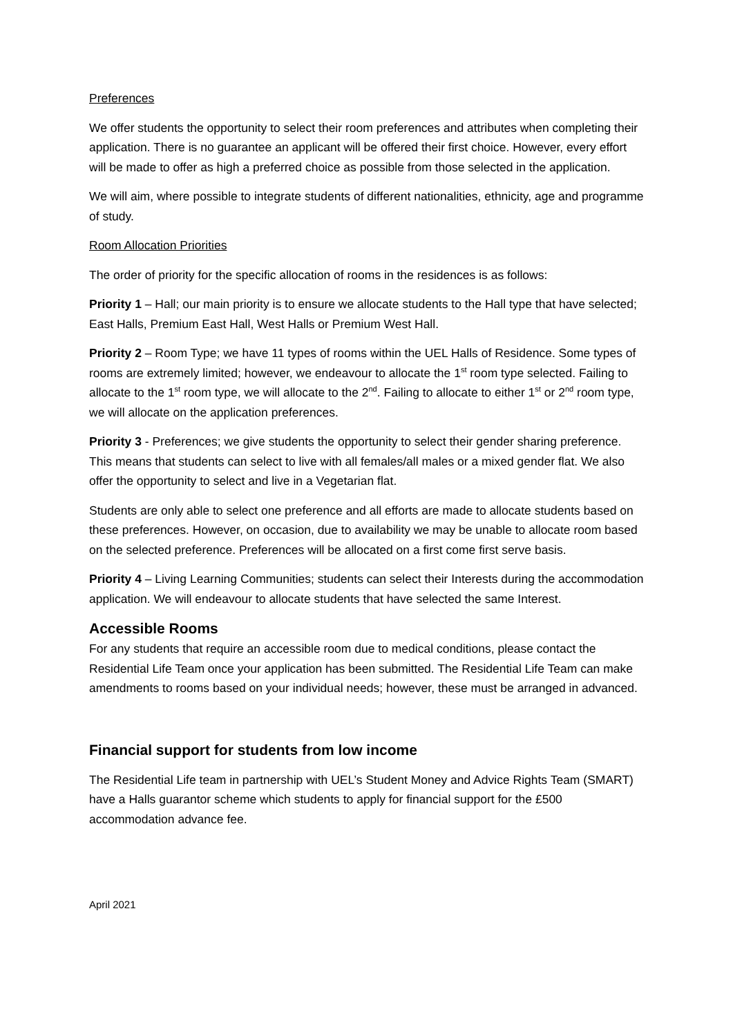Preferences
We offer students the opportunity to select their room preferences and attributes when completing their application. There is no guarantee an applicant will be offered their first choice. However, every effort will be made to offer as high a preferred choice as possible from those selected in the application.
We will aim, where possible to integrate students of different nationalities, ethnicity, age and programme of study.
Room Allocation Priorities
The order of priority for the specific allocation of rooms in the residences is as follows:
Priority 1 – Hall; our main priority is to ensure we allocate students to the Hall type that have selected; East Halls, Premium East Hall, West Halls or Premium West Hall.
Priority 2 – Room Type; we have 11 types of rooms within the UEL Halls of Residence. Some types of rooms are extremely limited; however, we endeavour to allocate the 1<sup>st</sup> room type selected. Failing to allocate to the 1<sup>st</sup> room type, we will allocate to the 2<sup>nd</sup>. Failing to allocate to either 1<sup>st</sup> or 2<sup>nd</sup> room type, we will allocate on the application preferences.
Priority 3 - Preferences; we give students the opportunity to select their gender sharing preference. This means that students can select to live with all females/all males or a mixed gender flat. We also offer the opportunity to select and live in a Vegetarian flat.
Students are only able to select one preference and all efforts are made to allocate students based on these preferences. However, on occasion, due to availability we may be unable to allocate room based on the selected preference. Preferences will be allocated on a first come first serve basis.
Priority 4 – Living Learning Communities; students can select their Interests during the accommodation application. We will endeavour to allocate students that have selected the same Interest.
Accessible Rooms
For any students that require an accessible room due to medical conditions, please contact the Residential Life Team once your application has been submitted. The Residential Life Team can make amendments to rooms based on your individual needs; however, these must be arranged in advanced.
Financial support for students from low income
The Residential Life team in partnership with UEL’s Student Money and Advice Rights Team (SMART) have a Halls guarantor scheme which students to apply for financial support for the £500 accommodation advance fee.
April 2021